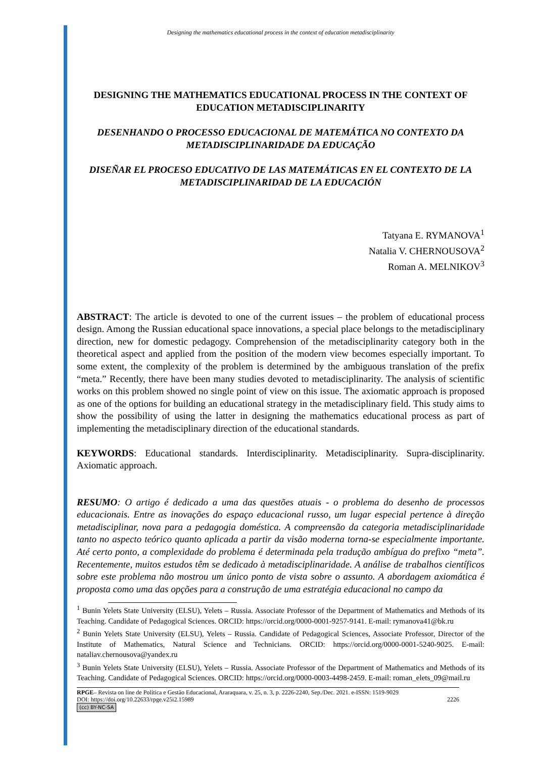Designing the mathematics educational process in the context of education metadisciplinarity
DESIGNING THE MATHEMATICS EDUCATIONAL PROCESS IN THE CONTEXT OF EDUCATION METADISCIPLINARITY
DESENHANDO O PROCESSO EDUCACIONAL DE MATEMÁTICA NO CONTEXTO DA METADISCIPLINARIDADE DA EDUCAÇÃO
DISEÑAR EL PROCESO EDUCATIVO DE LAS MATEMÁTICAS EN EL CONTEXTO DE LA METADISCIPLINARIDAD DE LA EDUCACIÓN
Tatyana E. RYMANOVA<sup>1</sup>
Natalia V. CHERNOUSOVA<sup>2</sup>
Roman A. MELNIKOV<sup>3</sup>
ABSTRACT: The article is devoted to one of the current issues – the problem of educational process design. Among the Russian educational space innovations, a special place belongs to the metadisciplinary direction, new for domestic pedagogy. Comprehension of the metadisciplinarity category both in the theoretical aspect and applied from the position of the modern view becomes especially important. To some extent, the complexity of the problem is determined by the ambiguous translation of the prefix “meta.” Recently, there have been many studies devoted to metadisciplinarity. The analysis of scientific works on this problem showed no single point of view on this issue. The axiomatic approach is proposed as one of the options for building an educational strategy in the metadisciplinary field. This study aims to show the possibility of using the latter in designing the mathematics educational process as part of implementing the metadisciplinary direction of the educational standards.
KEYWORDS: Educational standards. Interdisciplinarity. Metadisciplinarity. Supra-disciplinarity. Axiomatic approach.
RESUMO: O artigo é dedicado a uma das questões atuais - o problema do desenho de processos educacionais. Entre as inovações do espaço educacional russo, um lugar especial pertence à direção metadisciplinar, nova para a pedagogia doméstica. A compreensão da categoria metadisciplinaridade tanto no aspecto teórico quanto aplicada a partir da visão moderna torna-se especialmente importante. Até certo ponto, a complexidade do problema é determinada pela tradução ambígua do prefixo “meta”. Recentemente, muitos estudos têm se dedicado à metadisciplinaridade. A análise de trabalhos científicos sobre este problema não mostrou um único ponto de vista sobre o assunto. A abordagem axiomática é proposta como uma das opções para a construção de uma estratégia educacional no campo da
<sup>1</sup> Bunin Yelets State University (ELSU), Yelets – Russia. Associate Professor of the Department of Mathematics and Methods of its Teaching. Candidate of Pedagogical Sciences. ORCID: https://orcid.org/0000-0001-9257-9141. E-mail: rymanova41@bk.ru
<sup>2</sup> Bunin Yelets State University (ELSU), Yelets – Russia. Candidate of Pedagogical Sciences, Associate Professor, Director of the Institute of Mathematics, Natural Science and Technicians. ORCID: https://orcid.org/0000-0001-5240-9025. E-mail: nataliav.chernousova@yandex.ru
<sup>3</sup> Bunin Yelets State University (ELSU), Yelets – Russia. Associate Professor of the Department of Mathematics and Methods of its Teaching. Candidate of Pedagogical Sciences. ORCID: https://orcid.org/0000-0003-4498-2459. E-mail: roman_elets_09@mail.ru
RPGE– Revista on line de Política e Gestão Educacional, Araraquara, v. 25, n. 3, p. 2226-2240, Sep./Dec. 2021. e-ISSN: 1519-9029
DOI: https://doi.org/10.22633/rpge.v25i2.15989 2226
(cc) BY-NC-SA